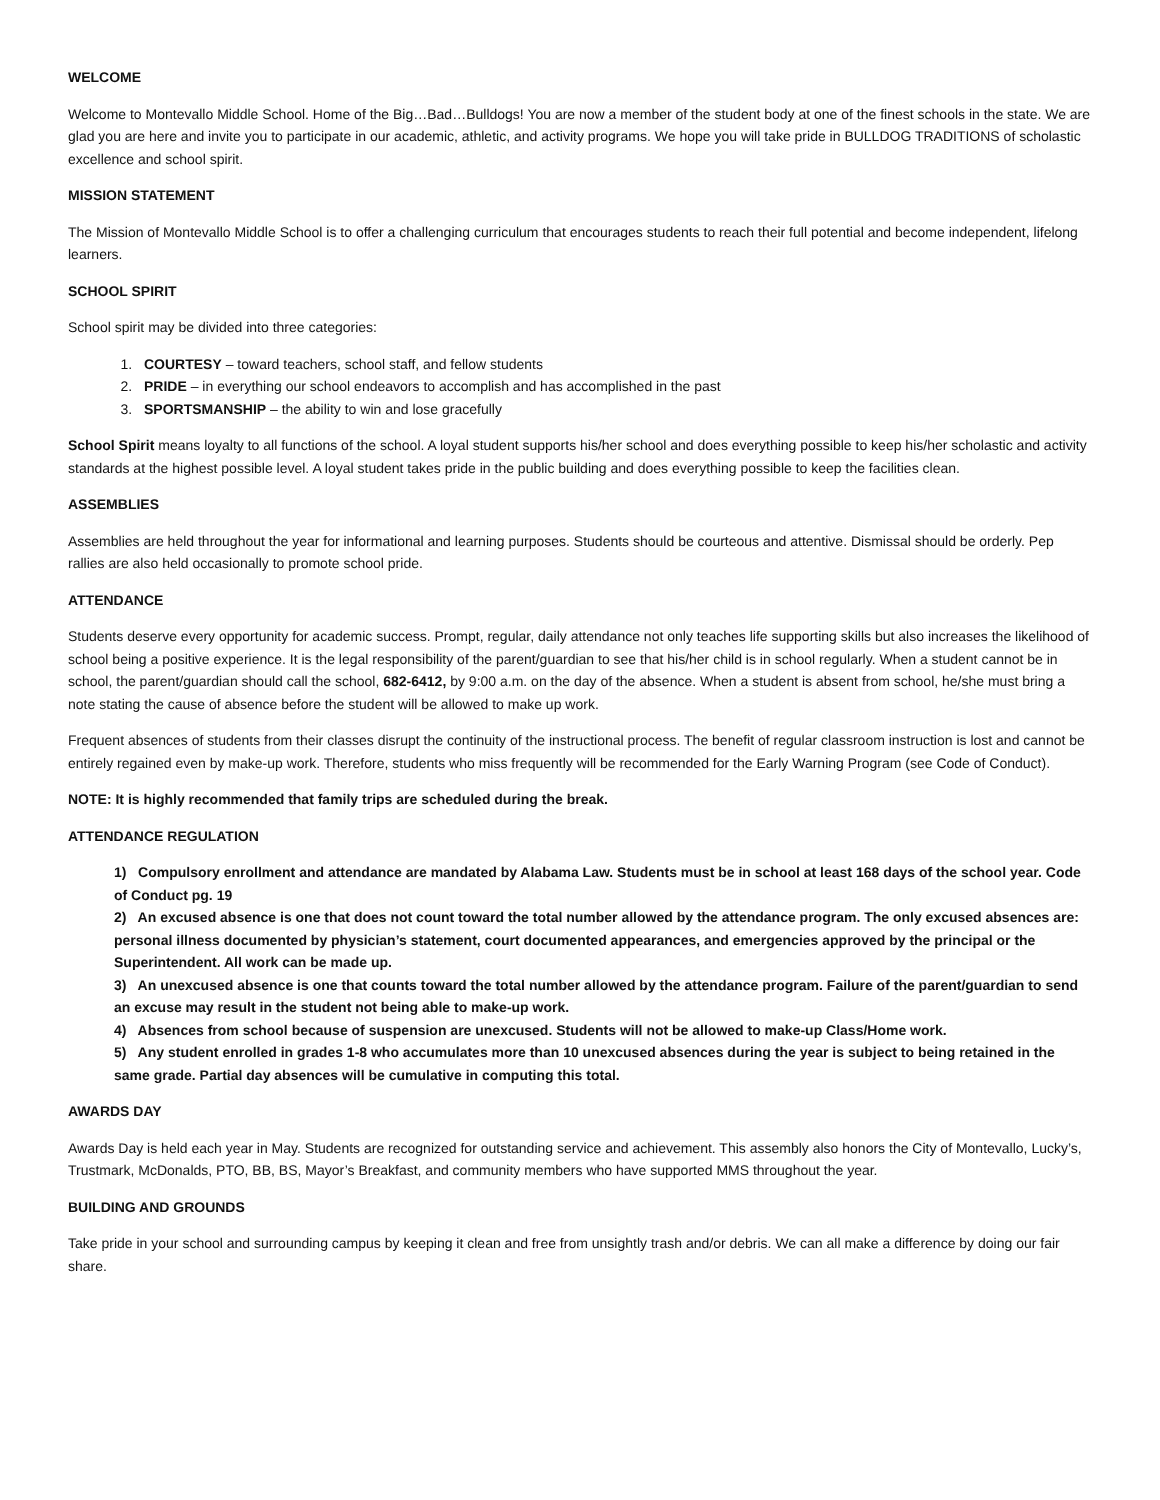WELCOME
Welcome to Montevallo Middle School. Home of the Big…Bad…Bulldogs! You are now a member of the student body at one of the finest schools in the state. We are glad you are here and invite you to participate in our academic, athletic, and activity programs. We hope you will take pride in BULLDOG TRADITIONS of scholastic excellence and school spirit.
MISSION STATEMENT
The Mission of Montevallo Middle School is to offer a challenging curriculum that encourages students to reach their full potential and become independent, lifelong learners.
SCHOOL SPIRIT
School spirit may be divided into three categories:
1. COURTESY – toward teachers, school staff, and fellow students
2. PRIDE – in everything our school endeavors to accomplish and has accomplished in the past
3. SPORTSMANSHIP – the ability to win and lose gracefully
School Spirit means loyalty to all functions of the school. A loyal student supports his/her school and does everything possible to keep his/her scholastic and activity standards at the highest possible level. A loyal student takes pride in the public building and does everything possible to keep the facilities clean.
ASSEMBLIES
Assemblies are held throughout the year for informational and learning purposes. Students should be courteous and attentive. Dismissal should be orderly. Pep rallies are also held occasionally to promote school pride.
ATTENDANCE
Students deserve every opportunity for academic success. Prompt, regular, daily attendance not only teaches life supporting skills but also increases the likelihood of school being a positive experience. It is the legal responsibility of the parent/guardian to see that his/her child is in school regularly. When a student cannot be in school, the parent/guardian should call the school, 682-6412, by 9:00 a.m. on the day of the absence. When a student is absent from school, he/she must bring a note stating the cause of absence before the student will be allowed to make up work.
Frequent absences of students from their classes disrupt the continuity of the instructional process. The benefit of regular classroom instruction is lost and cannot be entirely regained even by make-up work. Therefore, students who miss frequently will be recommended for the Early Warning Program (see Code of Conduct).
NOTE: It is highly recommended that family trips are scheduled during the break.
ATTENDANCE REGULATION
1) Compulsory enrollment and attendance are mandated by Alabama Law. Students must be in school at least 168 days of the school year. Code of Conduct pg. 19
2) An excused absence is one that does not count toward the total number allowed by the attendance program. The only excused absences are: personal illness documented by physician’s statement, court documented appearances, and emergencies approved by the principal or the Superintendent. All work can be made up.
3) An unexcused absence is one that counts toward the total number allowed by the attendance program. Failure of the parent/guardian to send an excuse may result in the student not being able to make-up work.
4) Absences from school because of suspension are unexcused. Students will not be allowed to make-up Class/Home work.
5) Any student enrolled in grades 1-8 who accumulates more than 10 unexcused absences during the year is subject to being retained in the same grade. Partial day absences will be cumulative in computing this total.
AWARDS DAY
Awards Day is held each year in May. Students are recognized for outstanding service and achievement. This assembly also honors the City of Montevallo, Lucky’s, Trustmark, McDonalds, PTO, BB, BS, Mayor’s Breakfast, and community members who have supported MMS throughout the year.
BUILDING AND GROUNDS
Take pride in your school and surrounding campus by keeping it clean and free from unsightly trash and/or debris. We can all make a difference by doing our fair share.